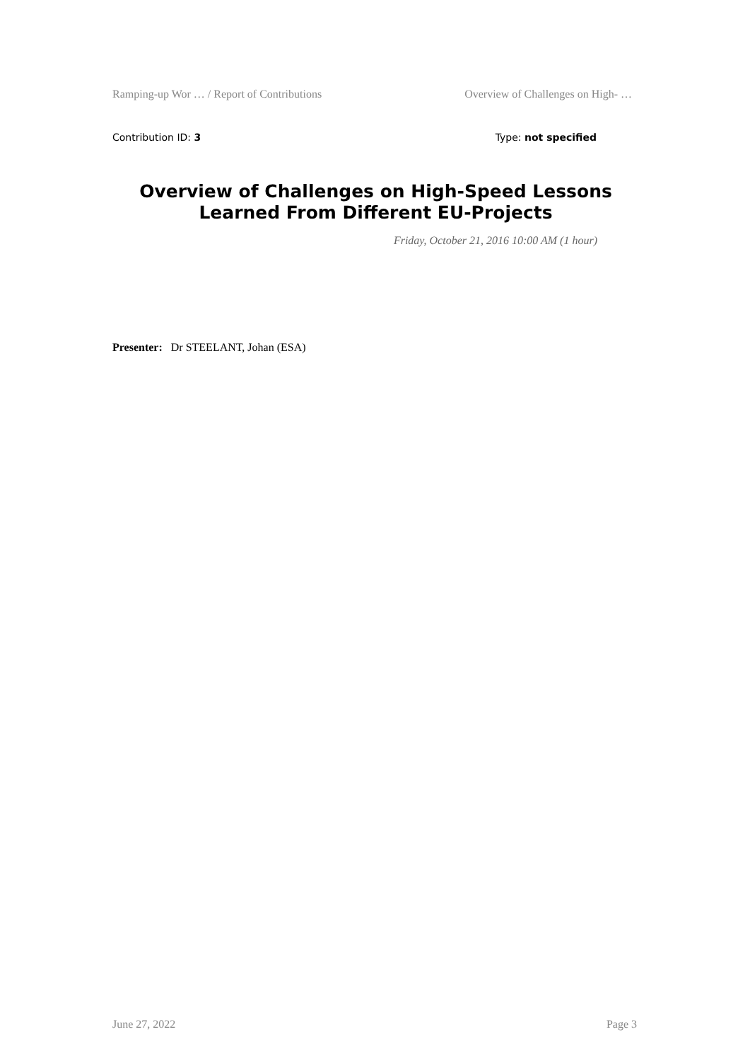Ramping-up Wor … / Report of Contributions Overview of Challenges on High- …
Contribution ID: 3 Type: not specified
Overview of Challenges on High-Speed Lessons Learned From Different EU-Projects
Friday, October 21, 2016 10:00 AM (1 hour)
Presenter: Dr STEELANT, Johan (ESA)
June 27, 2022 Page 3